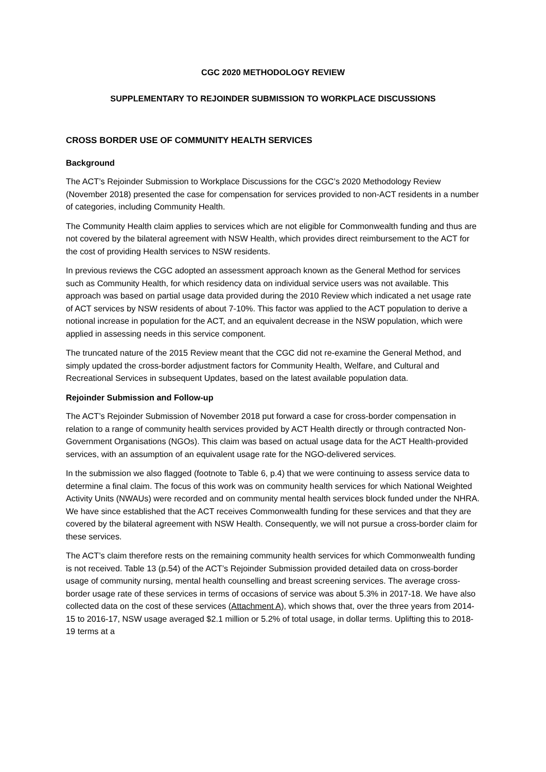CGC 2020 METHODOLOGY REVIEW
SUPPLEMENTARY TO REJOINDER SUBMISSION TO WORKPLACE DISCUSSIONS
CROSS BORDER USE OF COMMUNITY HEALTH SERVICES
Background
The ACT’s Rejoinder Submission to Workplace Discussions for the CGC’s 2020 Methodology Review (November 2018) presented the case for compensation for services provided to non-ACT residents in a number of categories, including Community Health.
The Community Health claim applies to services which are not eligible for Commonwealth funding and thus are not covered by the bilateral agreement with NSW Health, which provides direct reimbursement to the ACT for the cost of providing Health services to NSW residents.
In previous reviews the CGC adopted an assessment approach known as the General Method for services such as Community Health, for which residency data on individual service users was not available. This approach was based on partial usage data provided during the 2010 Review which indicated a net usage rate of ACT services by NSW residents of about 7-10%. This factor was applied to the ACT population to derive a notional increase in population for the ACT, and an equivalent decrease in the NSW population, which were applied in assessing needs in this service component.
The truncated nature of the 2015 Review meant that the CGC did not re-examine the General Method, and simply updated the cross-border adjustment factors for Community Health, Welfare, and Cultural and Recreational Services in subsequent Updates, based on the latest available population data.
Rejoinder Submission and Follow-up
The ACT’s Rejoinder Submission of November 2018 put forward a case for cross-border compensation in relation to a range of community health services provided by ACT Health directly or through contracted Non-Government Organisations (NGOs). This claim was based on actual usage data for the ACT Health-provided services, with an assumption of an equivalent usage rate for the NGO-delivered services.
In the submission we also flagged (footnote to Table 6, p.4) that we were continuing to assess service data to determine a final claim. The focus of this work was on community health services for which National Weighted Activity Units (NWAUs) were recorded and on community mental health services block funded under the NHRA. We have since established that the ACT receives Commonwealth funding for these services and that they are covered by the bilateral agreement with NSW Health. Consequently, we will not pursue a cross-border claim for these services.
The ACT’s claim therefore rests on the remaining community health services for which Commonwealth funding is not received. Table 13 (p.54) of the ACT’s Rejoinder Submission provided detailed data on cross-border usage of community nursing, mental health counselling and breast screening services. The average cross-border usage rate of these services in terms of occasions of service was about 5.3% in 2017-18. We have also collected data on the cost of these services (Attachment A), which shows that, over the three years from 2014-15 to 2016-17, NSW usage averaged $2.1 million or 5.2% of total usage, in dollar terms. Uplifting this to 2018-19 terms at a